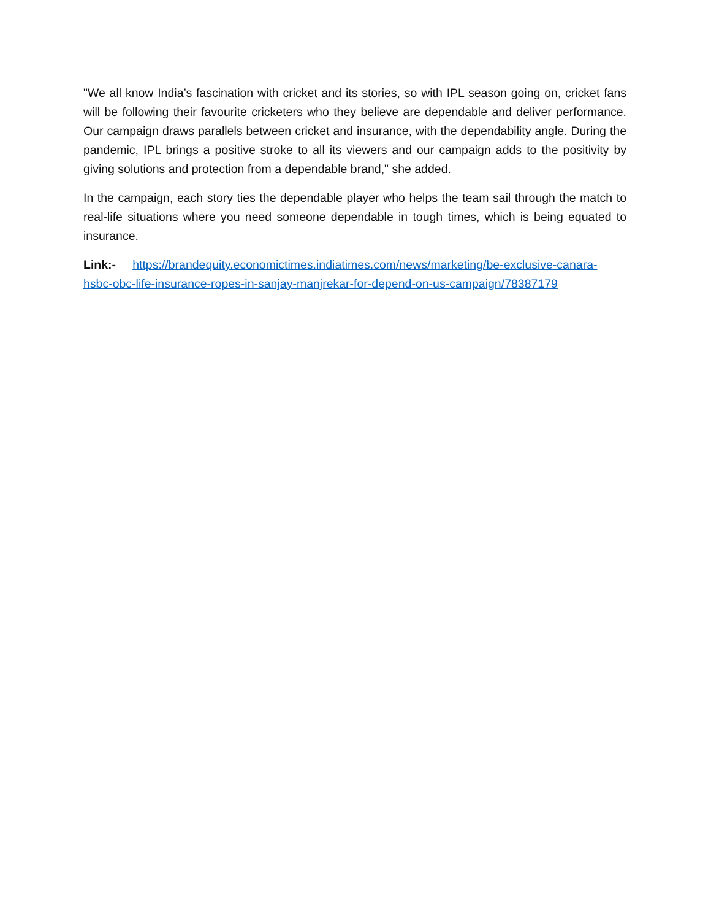"We all know India’s fascination with cricket and its stories, so with IPL season going on, cricket fans will be following their favourite cricketers who they believe are dependable and deliver performance. Our campaign draws parallels between cricket and insurance, with the dependability angle. During the pandemic, IPL brings a positive stroke to all its viewers and our campaign adds to the positivity by giving solutions and protection from a dependable brand," she added.
In the campaign, each story ties the dependable player who helps the team sail through the match to real-life situations where you need someone dependable in tough times, which is being equated to insurance.
Link:- https://brandequity.economictimes.indiatimes.com/news/marketing/be-exclusive-canara-hsbc-obc-life-insurance-ropes-in-sanjay-manjrekar-for-depend-on-us-campaign/78387179